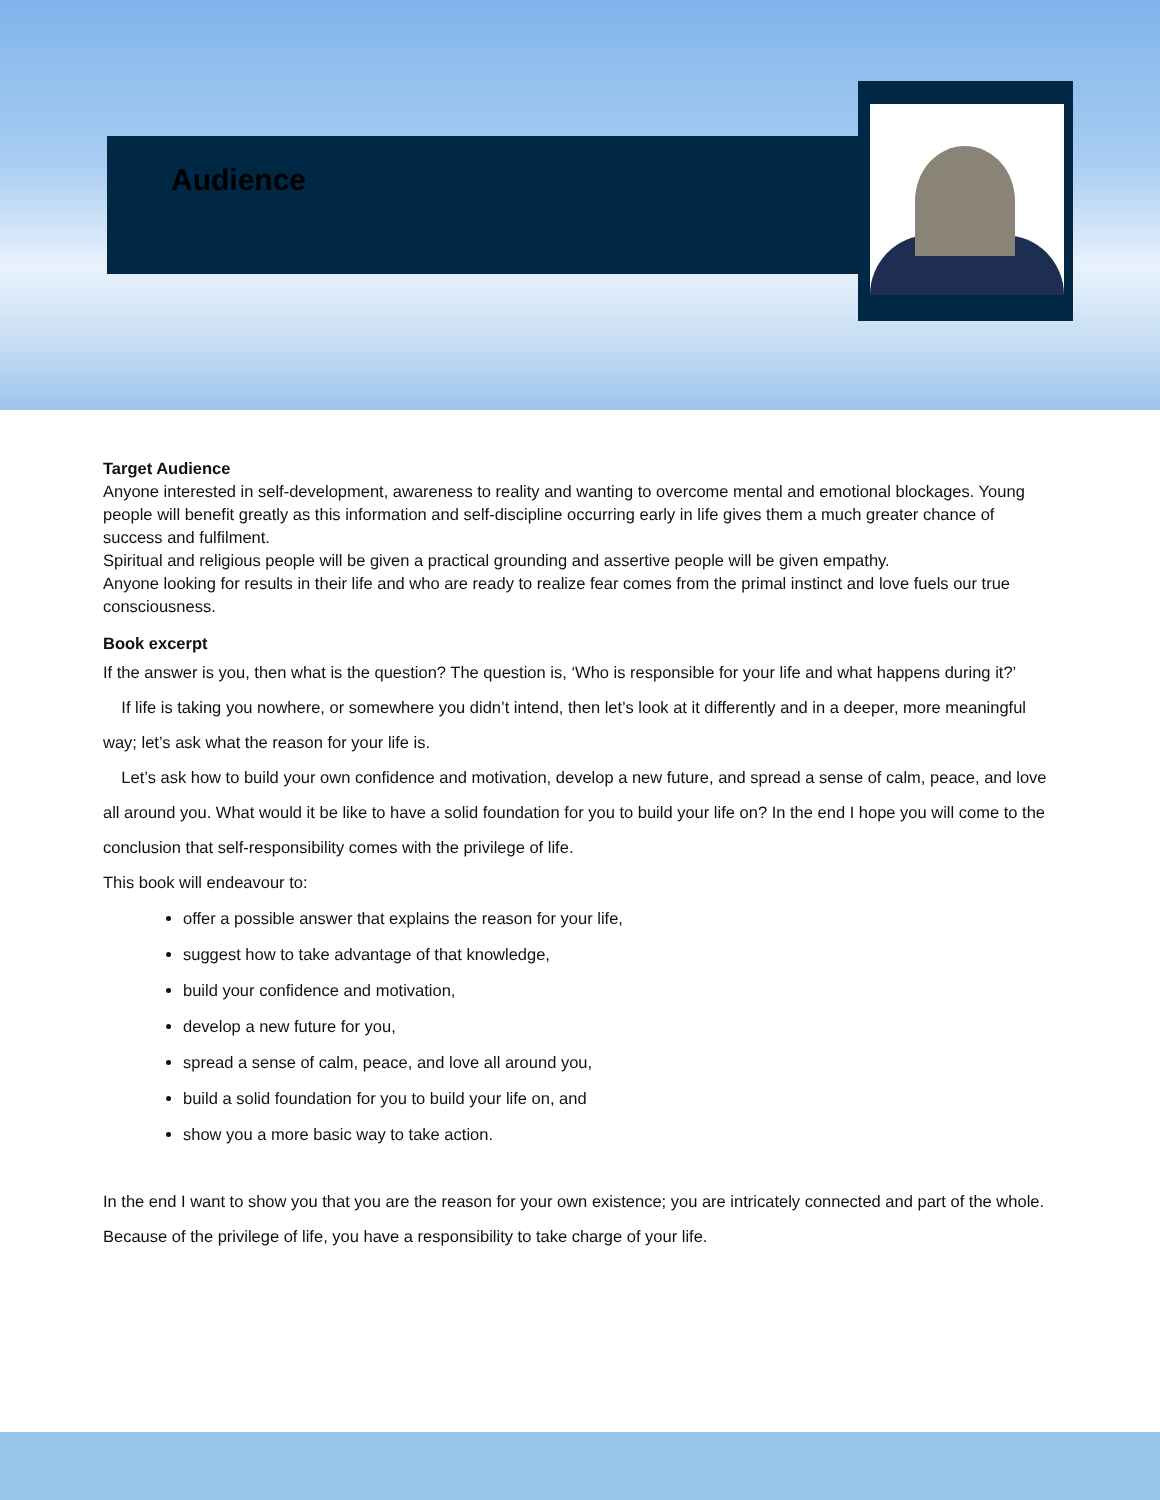Audience
Target Audience
Anyone interested in self-development, awareness to reality and wanting to overcome mental and emotional blockages. Young people will benefit greatly as this information and self-discipline occurring early in life gives them a much greater chance of success and fulfilment.
Spiritual and religious people will be given a practical grounding and assertive people will be given empathy.
Anyone looking for results in their life and who are ready to realize fear comes from the primal instinct and love fuels our true consciousness.
Book excerpt
If the answer is you, then what is the question? The question is, ‘Who is responsible for your life and what happens during it?’
If life is taking you nowhere, or somewhere you didn’t intend, then let’s look at it differently and in a deeper, more meaningful way; let’s ask what the reason for your life is.
Let’s ask how to build your own confidence and motivation, develop a new future, and spread a sense of calm, peace, and love all around you. What would it be like to have a solid foundation for you to build your life on? In the end I hope you will come to the conclusion that self-responsibility comes with the privilege of life.
This book will endeavour to:
offer a possible answer that explains the reason for your life,
suggest how to take advantage of that knowledge,
build your confidence and motivation,
develop a new future for you,
spread a sense of calm, peace, and love all around you,
build a solid foundation for you to build your life on, and
show you a more basic way to take action.
In the end I want to show you that you are the reason for your own existence; you are intricately connected and part of the whole. Because of the privilege of life, you have a responsibility to take charge of your life.